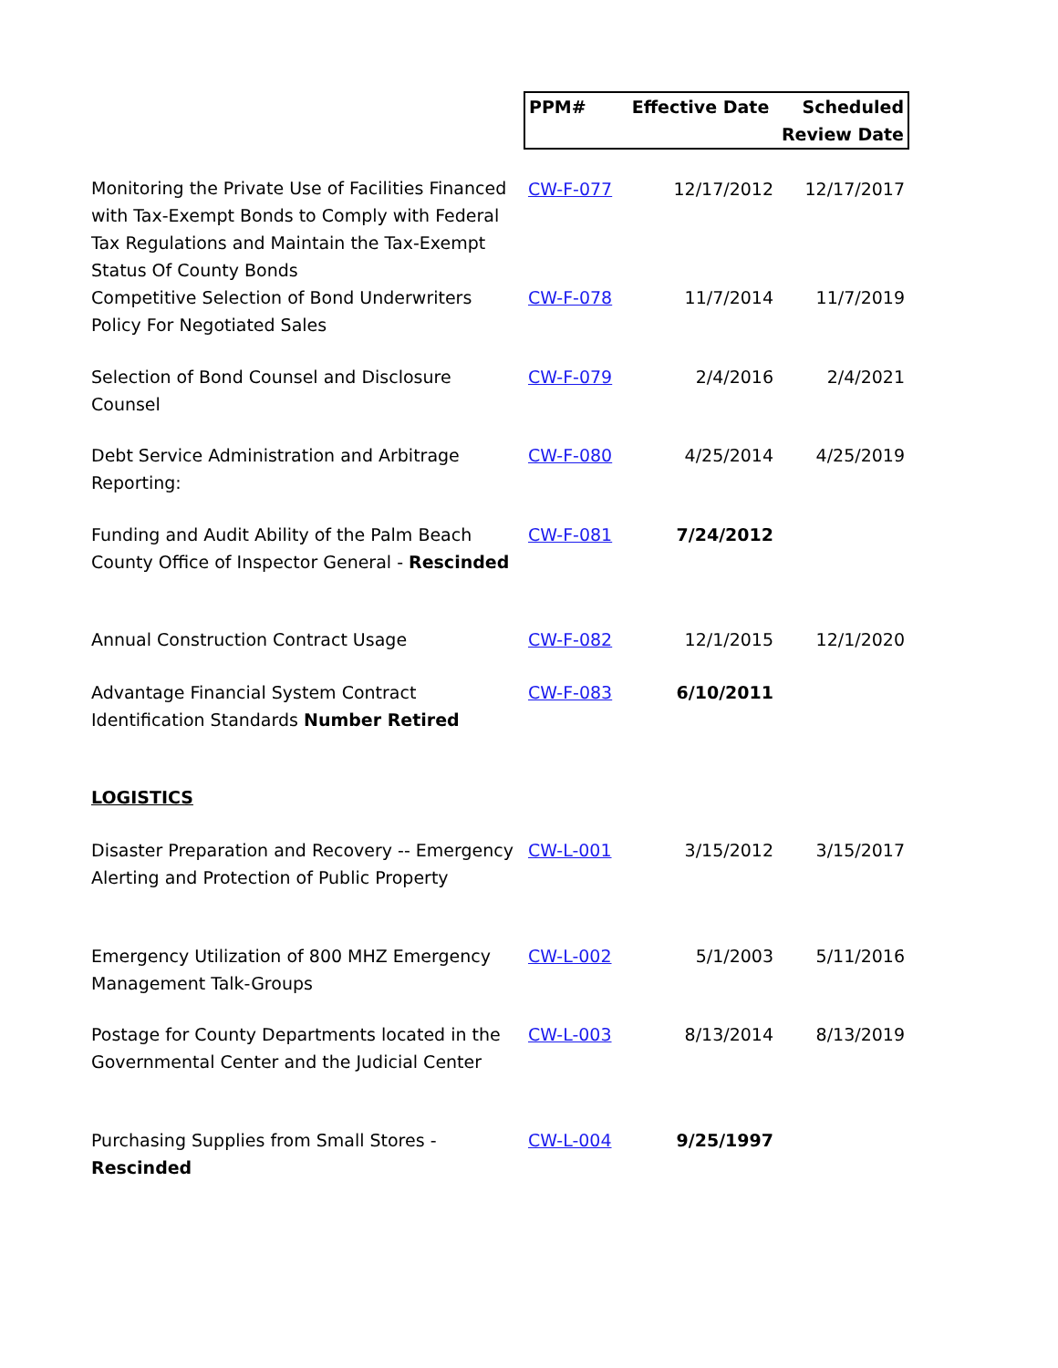| | PPM# | Effective Date | Scheduled Review Date |
| --- | --- | --- | --- |
| Monitoring the Private Use of Facilities Financed with Tax-Exempt Bonds to Comply with Federal Tax Regulations and Maintain the Tax-Exempt Status Of County Bonds | CW-F-077 | 12/17/2012 | 12/17/2017 |
| Competitive Selection of Bond Underwriters Policy For Negotiated Sales | CW-F-078 | 11/7/2014 | 11/7/2019 |
| Selection of Bond Counsel and Disclosure Counsel | CW-F-079 | 2/4/2016 | 2/4/2021 |
| Debt Service Administration and Arbitrage Reporting: | CW-F-080 | 4/25/2014 | 4/25/2019 |
| Funding and Audit Ability of the Palm Beach County Office of Inspector General - Rescinded | CW-F-081 | 7/24/2012 | |
| Annual Construction Contract Usage | CW-F-082 | 12/1/2015 | 12/1/2020 |
| Advantage Financial System Contract Identification Standards Number Retired | CW-F-083 | 6/10/2011 | |
| LOGISTICS | | | |
| Disaster Preparation and Recovery -- Emergency Alerting and Protection of Public Property | CW-L-001 | 3/15/2012 | 3/15/2017 |
| Emergency Utilization of 800 MHZ Emergency Management Talk-Groups | CW-L-002 | 5/1/2003 | 5/11/2016 |
| Postage for County Departments located in the Governmental Center and the Judicial Center | CW-L-003 | 8/13/2014 | 8/13/2019 |
| Purchasing Supplies from Small Stores - Rescinded | CW-L-004 | 9/25/1997 | |